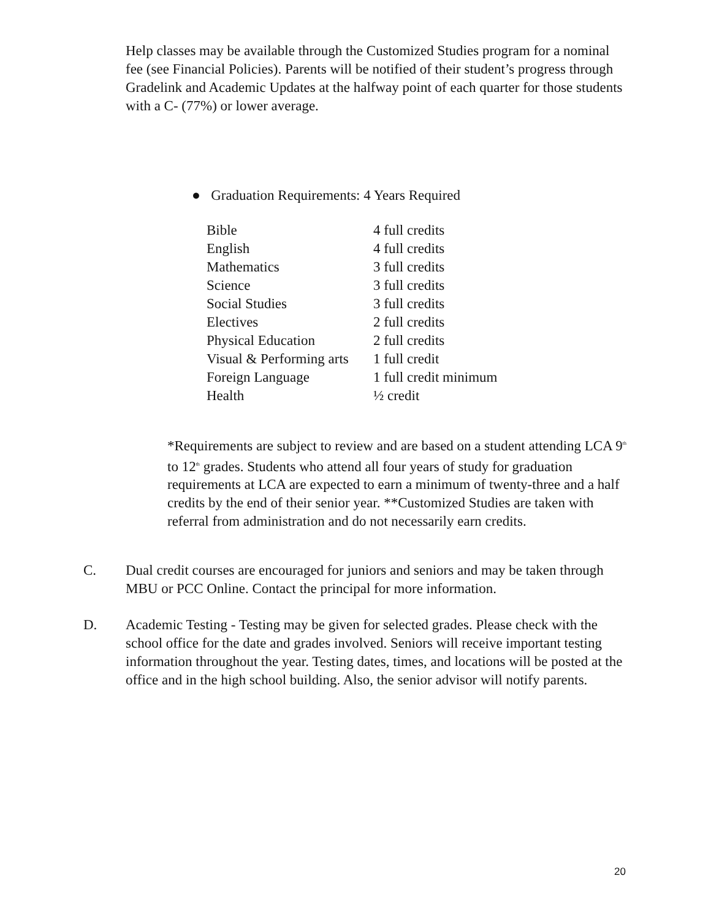Help classes may be available through the Customized Studies program for a nominal fee (see Financial Policies). Parents will be notified of their student’s progress through Gradelink and Academic Updates at the halfway point of each quarter for those students with a C- (77%) or lower average.
● Graduation Requirements: 4 Years Required
| Bible | 4 full credits |
| English | 4 full credits |
| Mathematics | 3 full credits |
| Science | 3 full credits |
| Social Studies | 3 full credits |
| Electives | 2 full credits |
| Physical Education | 2 full credits |
| Visual & Performing arts | 1 full credit |
| Foreign Language | 1 full credit minimum |
| Health | ½ credit |
*Requirements are subject to review and are based on a student attending LCA 9<sup>th</sup> to 12<sup>th</sup> grades. Students who attend all four years of study for graduation requirements at LCA are expected to earn a minimum of twenty-three and a half credits by the end of their senior year. **Customized Studies are taken with referral from administration and do not necessarily earn credits.
C. Dual credit courses are encouraged for juniors and seniors and may be taken through MBU or PCC Online. Contact the principal for more information.
D. Academic Testing - Testing may be given for selected grades. Please check with the school office for the date and grades involved. Seniors will receive important testing information throughout the year. Testing dates, times, and locations will be posted at the office and in the high school building. Also, the senior advisor will notify parents.
20